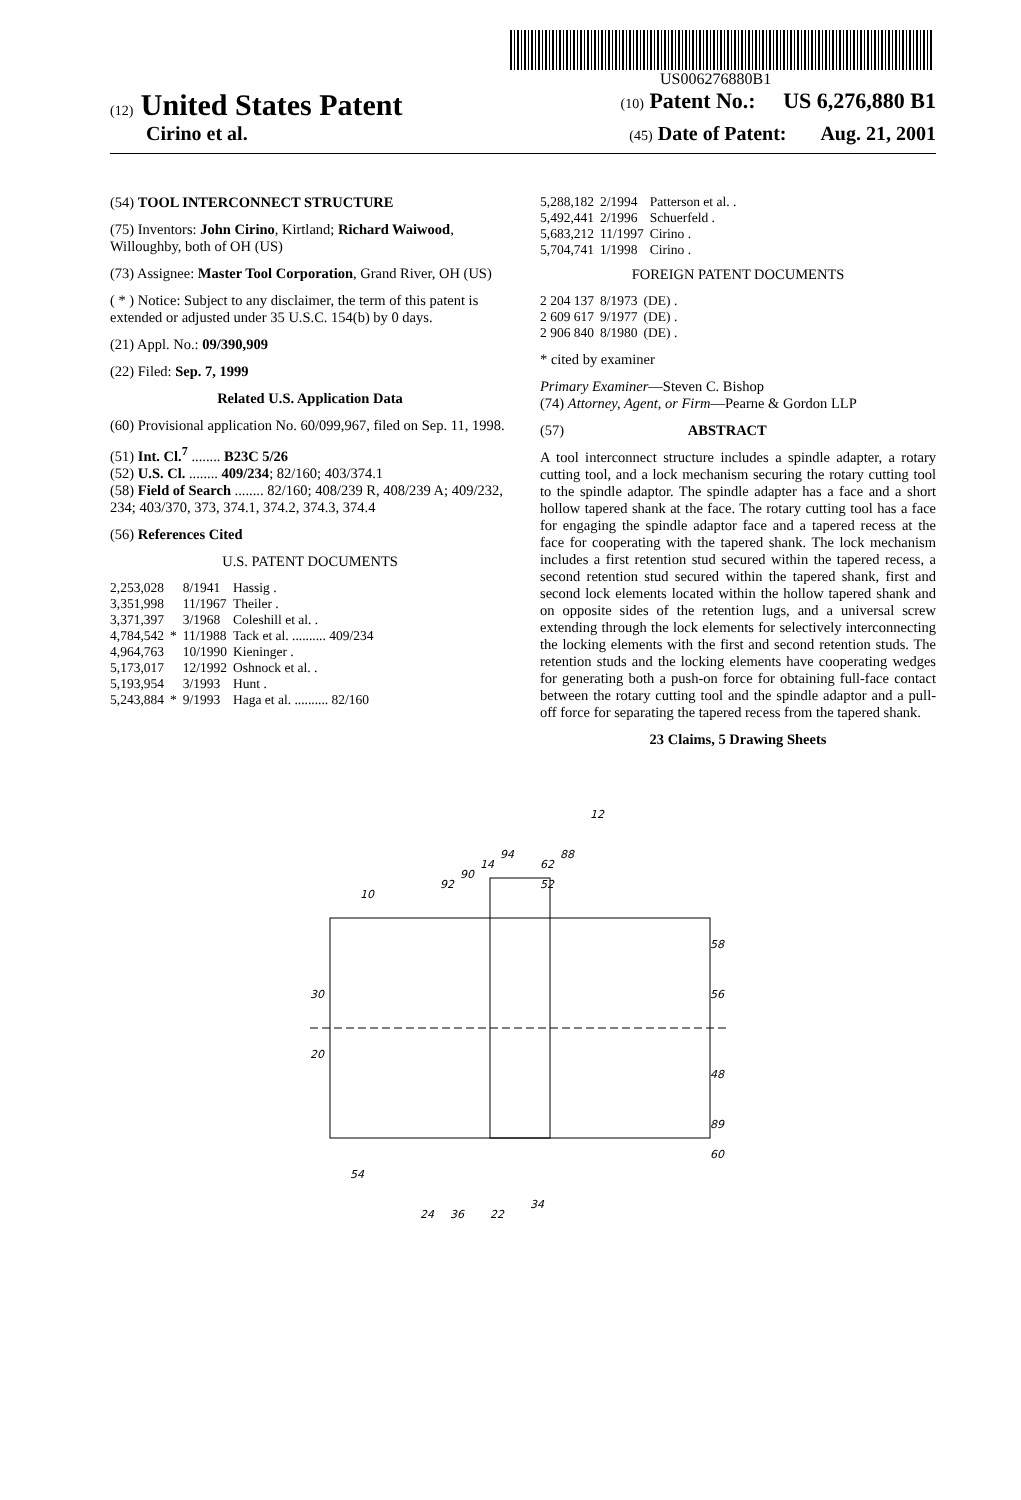US006276880B1
(12) United States Patent
(10) Patent No.: US 6,276,880 B1
Cirino et al.
(45) Date of Patent: Aug. 21, 2001
(54) TOOL INTERCONNECT STRUCTURE
(75) Inventors: John Cirino, Kirtland; Richard Waiwood, Willoughby, both of OH (US)
(73) Assignee: Master Tool Corporation, Grand River, OH (US)
( * ) Notice: Subject to any disclaimer, the term of this patent is extended or adjusted under 35 U.S.C. 154(b) by 0 days.
(21) Appl. No.: 09/390,909
(22) Filed: Sep. 7, 1999
Related U.S. Application Data
(60) Provisional application No. 60/099,967, filed on Sep. 11, 1998.
(51) Int. Cl.<sup>7</sup> ........ B23C 5/26
(52) U.S. Cl. ........ 409/234; 82/160; 403/374.1
(58) Field of Search ........ 82/160; 408/239 R, 408/239 A; 409/232, 234; 403/370, 373, 374.1, 374.2, 374.3, 374.4
(56) References Cited
U.S. PATENT DOCUMENTS
| 2,253,028 | | 8/1941 | Hassig . |
| 3,351,998 | | 11/1967 | Theiler . |
| 3,371,397 | | 3/1968 | Coleshill et al. . |
| 4,784,542 | * | 11/1988 | Tack et al. .......... 409/234 |
| 4,964,763 | | 10/1990 | Kieninger . |
| 5,173,017 | | 12/1992 | Oshnock et al. . |
| 5,193,954 | | 3/1993 | Hunt . |
| 5,243,884 | * | 9/1993 | Haga et al. .......... 82/160 |
| 5,288,182 | 2/1994 | Patterson et al. . |
| 5,492,441 | 2/1996 | Schuerfeld . |
| 5,683,212 | 11/1997 | Cirino . |
| 5,704,741 | 1/1998 | Cirino . |
FOREIGN PATENT DOCUMENTS
| 2 204 137 | 8/1973 | (DE) . |
| 2 609 617 | 9/1977 | (DE) . |
| 2 906 840 | 8/1980 | (DE) . |
* cited by examiner
Primary Examiner—Steven C. Bishop
(74) Attorney, Agent, or Firm—Pearne & Gordon LLP
(57) ABSTRACT
A tool interconnect structure includes a spindle adapter, a rotary cutting tool, and a lock mechanism securing the rotary cutting tool to the spindle adaptor. The spindle adapter has a face and a short hollow tapered shank at the face. The rotary cutting tool has a face for engaging the spindle adaptor face and a tapered recess at the face for cooperating with the tapered shank. The lock mechanism includes a first retention stud secured within the tapered recess, a second retention stud secured within the tapered shank, first and second lock elements located within the hollow tapered shank and on opposite sides of the retention lugs, and a universal screw extending through the lock elements for selectively interconnecting the locking elements with the first and second retention studs. The retention studs and the locking elements have cooperating wedges for generating both a push-on force for obtaining full-face contact between the rotary cutting tool and the spindle adaptor and a pull-off force for separating the tapered recess from the tapered shank.
23 Claims, 5 Drawing Sheets
10
12
14
30
20
58
56
48
89
60
54
24
36
22
34
94
62
52
88
92
90